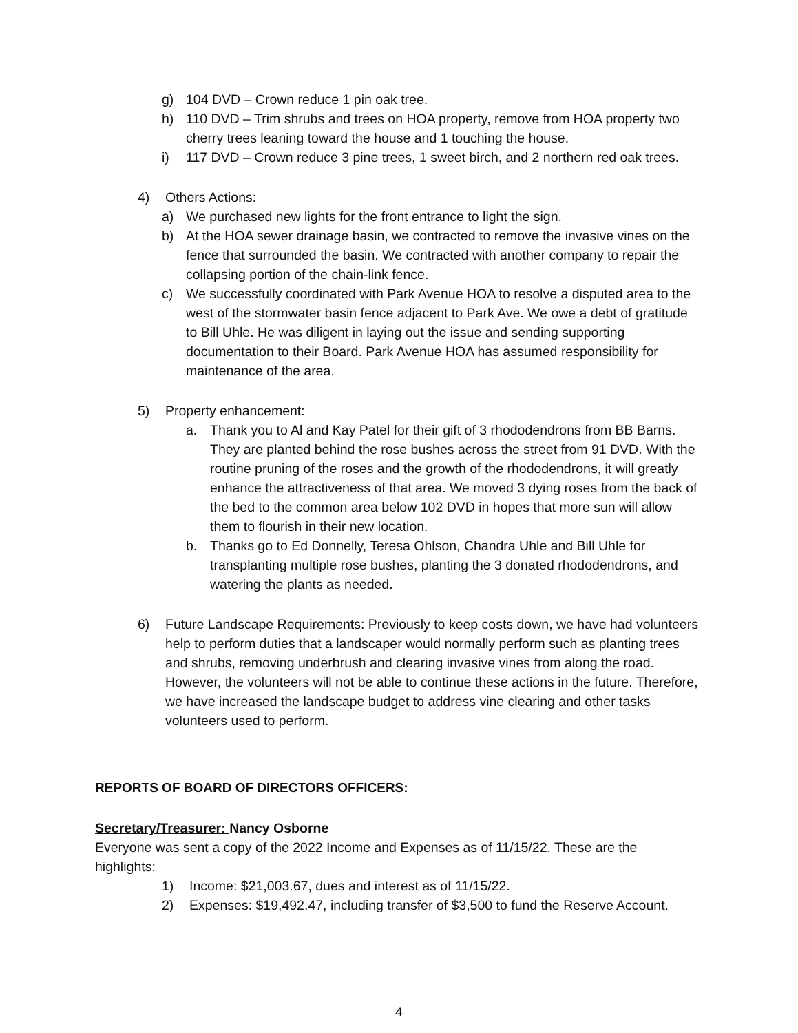g) 104 DVD – Crown reduce 1 pin oak tree.
h) 110 DVD – Trim shrubs and trees on HOA property, remove from HOA property two cherry trees leaning toward the house and 1 touching the house.
i) 117 DVD – Crown reduce 3 pine trees, 1 sweet birch, and 2 northern red oak trees.
4) Others Actions:
a) We purchased new lights for the front entrance to light the sign.
b) At the HOA sewer drainage basin, we contracted to remove the invasive vines on the fence that surrounded the basin. We contracted with another company to repair the collapsing portion of the chain-link fence.
c) We successfully coordinated with Park Avenue HOA to resolve a disputed area to the west of the stormwater basin fence adjacent to Park Ave. We owe a debt of gratitude to Bill Uhle. He was diligent in laying out the issue and sending supporting documentation to their Board. Park Avenue HOA has assumed responsibility for maintenance of the area.
5) Property enhancement:
a. Thank you to Al and Kay Patel for their gift of 3 rhododendrons from BB Barns. They are planted behind the rose bushes across the street from 91 DVD. With the routine pruning of the roses and the growth of the rhododendrons, it will greatly enhance the attractiveness of that area. We moved 3 dying roses from the back of the bed to the common area below 102 DVD in hopes that more sun will allow them to flourish in their new location.
b. Thanks go to Ed Donnelly, Teresa Ohlson, Chandra Uhle and Bill Uhle for transplanting multiple rose bushes, planting the 3 donated rhododendrons, and watering the plants as needed.
6) Future Landscape Requirements: Previously to keep costs down, we have had volunteers help to perform duties that a landscaper would normally perform such as planting trees and shrubs, removing underbrush and clearing invasive vines from along the road. However, the volunteers will not be able to continue these actions in the future. Therefore, we have increased the landscape budget to address vine clearing and other tasks volunteers used to perform.
REPORTS OF BOARD OF DIRECTORS OFFICERS:
Secretary/Treasurer: Nancy Osborne
Everyone was sent a copy of the 2022 Income and Expenses as of 11/15/22. These are the highlights:
1) Income: $21,003.67, dues and interest as of 11/15/22.
2) Expenses: $19,492.47, including transfer of $3,500 to fund the Reserve Account.
4